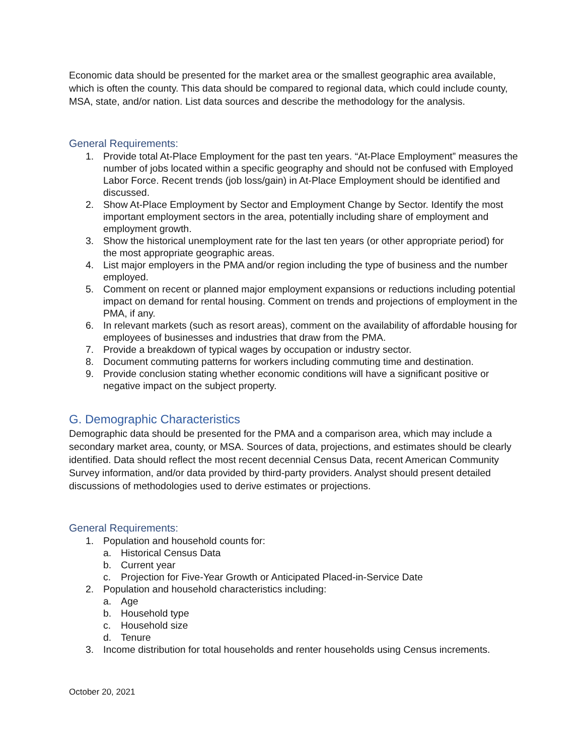Economic data should be presented for the market area or the smallest geographic area available, which is often the county. This data should be compared to regional data, which could include county, MSA, state, and/or nation. List data sources and describe the methodology for the analysis.
General Requirements:
1. Provide total At-Place Employment for the past ten years. “At-Place Employment” measures the number of jobs located within a specific geography and should not be confused with Employed Labor Force. Recent trends (job loss/gain) in At-Place Employment should be identified and discussed.
2. Show At-Place Employment by Sector and Employment Change by Sector. Identify the most important employment sectors in the area, potentially including share of employment and employment growth.
3. Show the historical unemployment rate for the last ten years (or other appropriate period) for the most appropriate geographic areas.
4. List major employers in the PMA and/or region including the type of business and the number employed.
5. Comment on recent or planned major employment expansions or reductions including potential impact on demand for rental housing. Comment on trends and projections of employment in the PMA, if any.
6. In relevant markets (such as resort areas), comment on the availability of affordable housing for employees of businesses and industries that draw from the PMA.
7. Provide a breakdown of typical wages by occupation or industry sector.
8. Document commuting patterns for workers including commuting time and destination.
9. Provide conclusion stating whether economic conditions will have a significant positive or negative impact on the subject property.
G. Demographic Characteristics
Demographic data should be presented for the PMA and a comparison area, which may include a secondary market area, county, or MSA. Sources of data, projections, and estimates should be clearly identified. Data should reflect the most recent decennial Census Data, recent American Community Survey information, and/or data provided by third-party providers. Analyst should present detailed discussions of methodologies used to derive estimates or projections.
General Requirements:
1. Population and household counts for:
a. Historical Census Data
b. Current year
c. Projection for Five-Year Growth or Anticipated Placed-in-Service Date
2. Population and household characteristics including:
a. Age
b. Household type
c. Household size
d. Tenure
3. Income distribution for total households and renter households using Census increments.
October 20, 2021